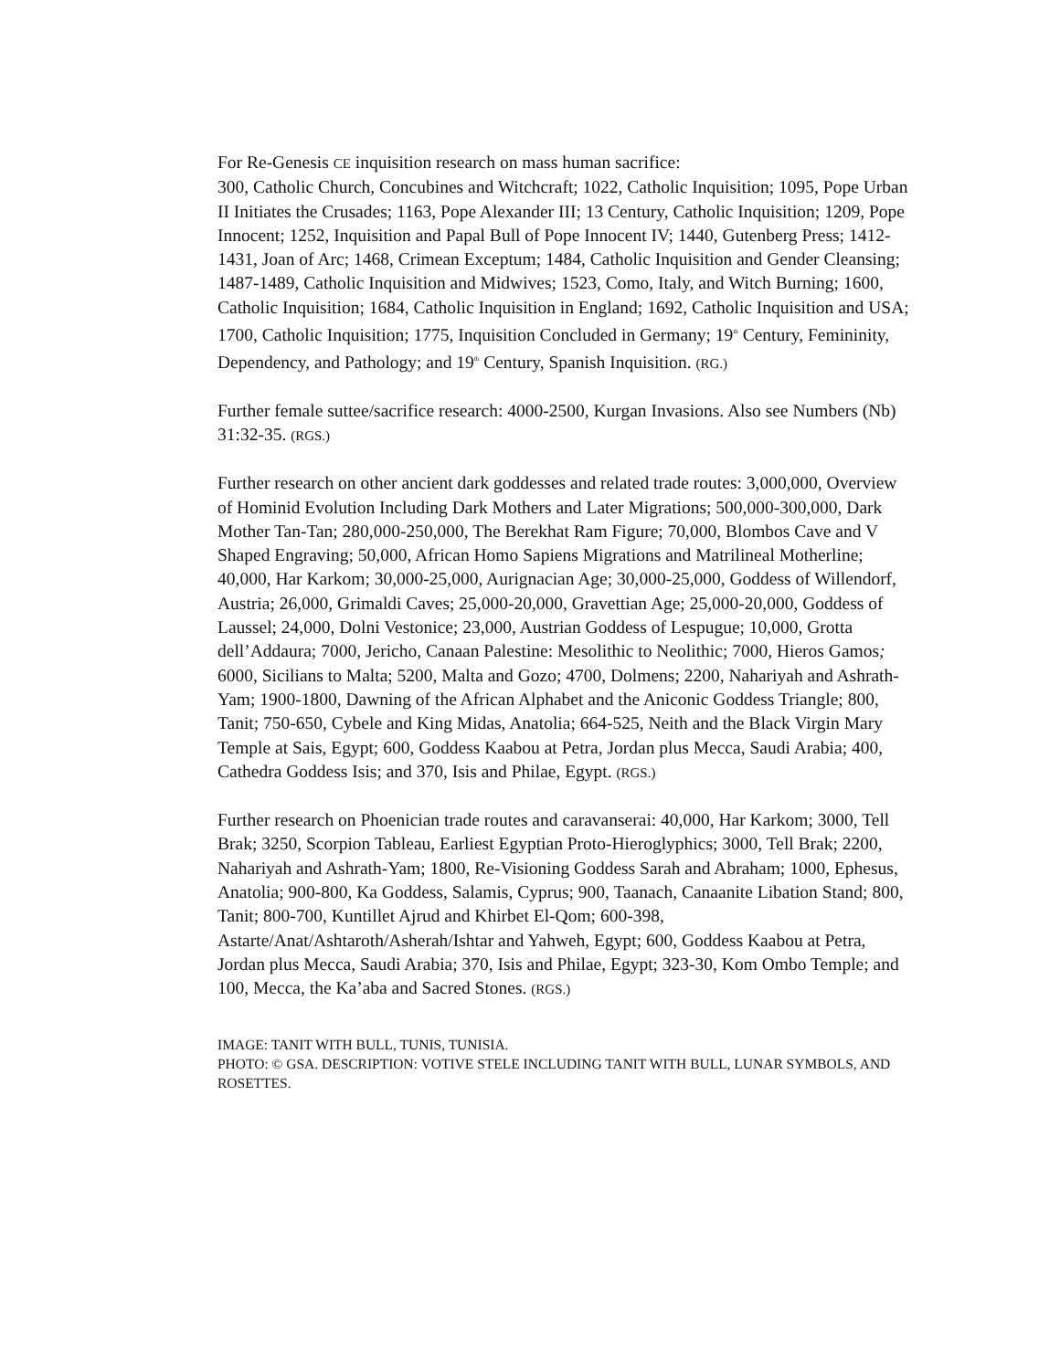For Re-Genesis CE inquisition research on mass human sacrifice:
300, Catholic Church, Concubines and Witchcraft; 1022, Catholic Inquisition; 1095, Pope Urban II Initiates the Crusades; 1163, Pope Alexander III; 13 Century, Catholic Inquisition; 1209, Pope Innocent; 1252, Inquisition and Papal Bull of Pope Innocent IV; 1440, Gutenberg Press; 1412-1431, Joan of Arc; 1468, Crimean Exceptum; 1484, Catholic Inquisition and Gender Cleansing; 1487-1489, Catholic Inquisition and Midwives; 1523, Como, Italy, and Witch Burning; 1600, Catholic Inquisition; 1684, Catholic Inquisition in England; 1692, Catholic Inquisition and USA; 1700, Catholic Inquisition; 1775, Inquisition Concluded in Germany; 19<sup>th</sup> Century, Femininity, Dependency, and Pathology; and 19<sup>th</sup> Century, Spanish Inquisition. (RG.)
Further female suttee/sacrifice research: 4000-2500, Kurgan Invasions. Also see Numbers (Nb) 31:32-35. (RGS.)
Further research on other ancient dark goddesses and related trade routes: 3,000,000, Overview of Hominid Evolution Including Dark Mothers and Later Migrations; 500,000-300,000, Dark Mother Tan-Tan; 280,000-250,000, The Berekhat Ram Figure; 70,000, Blombos Cave and V Shaped Engraving; 50,000, African Homo Sapiens Migrations and Matrilineal Motherline; 40,000, Har Karkom; 30,000-25,000, Aurignacian Age; 30,000-25,000, Goddess of Willendorf, Austria; 26,000, Grimaldi Caves; 25,000-20,000, Gravettian Age; 25,000-20,000, Goddess of Laussel; 24,000, Dolni Vestonice; 23,000, Austrian Goddess of Lespugue; 10,000, Grotta dell’Addaura; 7000, Jericho, Canaan Palestine: Mesolithic to Neolithic; 7000, Hieros Gamos; 6000, Sicilians to Malta; 5200, Malta and Gozo; 4700, Dolmens; 2200, Nahariyah and Ashrath-Yam; 1900-1800, Dawning of the African Alphabet and the Aniconic Goddess Triangle; 800, Tanit; 750-650, Cybele and King Midas, Anatolia; 664-525, Neith and the Black Virgin Mary Temple at Sais, Egypt; 600, Goddess Kaabou at Petra, Jordan plus Mecca, Saudi Arabia; 400, Cathedra Goddess Isis; and 370, Isis and Philae, Egypt. (RGS.)
Further research on Phoenician trade routes and caravanserai: 40,000, Har Karkom; 3000, Tell Brak; 3250, Scorpion Tableau, Earliest Egyptian Proto-Hieroglyphics; 3000, Tell Brak; 2200, Nahariyah and Ashrath-Yam; 1800, Re-Visioning Goddess Sarah and Abraham; 1000, Ephesus, Anatolia; 900-800, Ka Goddess, Salamis, Cyprus; 900, Taanach, Canaanite Libation Stand; 800, Tanit; 800-700, Kuntillet Ajrud and Khirbet El-Qom; 600-398, Astarte/Anat/Ashtaroth/Asherah/Ishtar and Yahweh, Egypt; 600, Goddess Kaabou at Petra, Jordan plus Mecca, Saudi Arabia; 370, Isis and Philae, Egypt; 323-30, Kom Ombo Temple; and 100, Mecca, the Ka’aba and Sacred Stones. (RGS.)
IMAGE: TANIT WITH BULL, TUNIS, TUNISIA.
PHOTO: © GSA. DESCRIPTION: VOTIVE STELE INCLUDING TANIT WITH BULL, LUNAR SYMBOLS, AND ROSETTES.